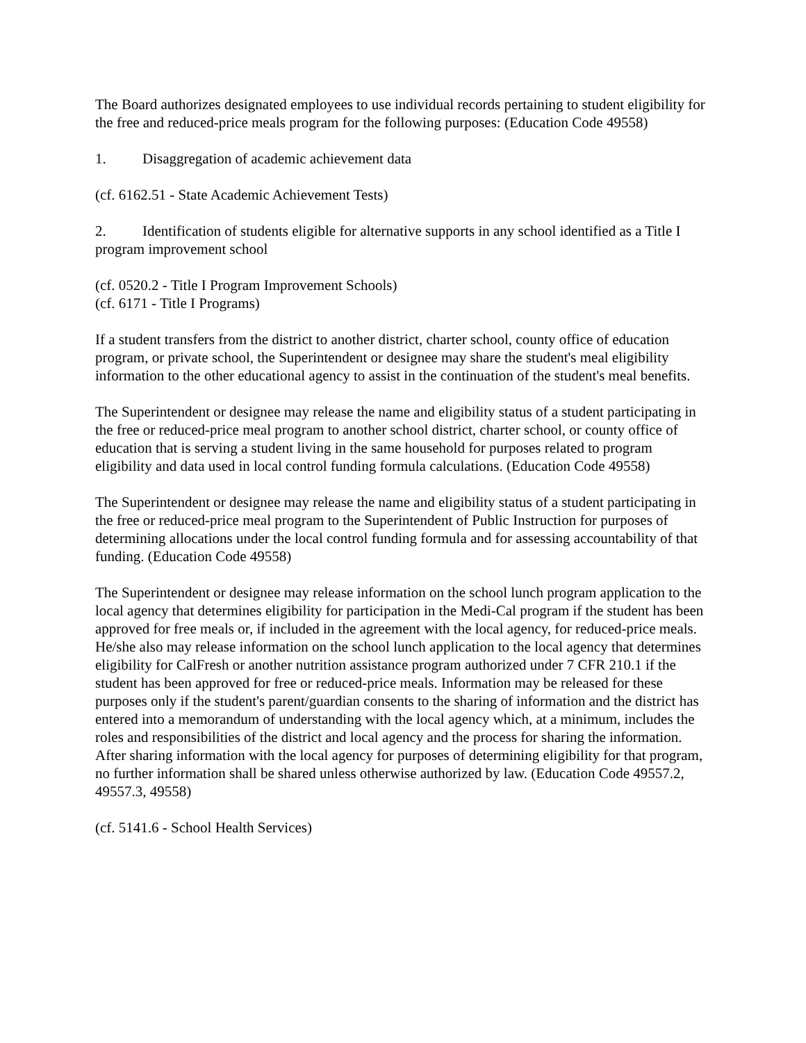The Board authorizes designated employees to use individual records pertaining to student eligibility for the free and reduced-price meals program for the following purposes: (Education Code 49558)
1. Disaggregation of academic achievement data
(cf. 6162.51 - State Academic Achievement Tests)
2. Identification of students eligible for alternative supports in any school identified as a Title I program improvement school
(cf. 0520.2 - Title I Program Improvement Schools)
(cf. 6171 - Title I Programs)
If a student transfers from the district to another district, charter school, county office of education program, or private school, the Superintendent or designee may share the student's meal eligibility information to the other educational agency to assist in the continuation of the student's meal benefits.
The Superintendent or designee may release the name and eligibility status of a student participating in the free or reduced-price meal program to another school district, charter school, or county office of education that is serving a student living in the same household for purposes related to program eligibility and data used in local control funding formula calculations. (Education Code 49558)
The Superintendent or designee may release the name and eligibility status of a student participating in the free or reduced-price meal program to the Superintendent of Public Instruction for purposes of determining allocations under the local control funding formula and for assessing accountability of that funding. (Education Code 49558)
The Superintendent or designee may release information on the school lunch program application to the local agency that determines eligibility for participation in the Medi-Cal program if the student has been approved for free meals or, if included in the agreement with the local agency, for reduced-price meals. He/she also may release information on the school lunch application to the local agency that determines eligibility for CalFresh or another nutrition assistance program authorized under 7 CFR 210.1 if the student has been approved for free or reduced-price meals. Information may be released for these purposes only if the student's parent/guardian consents to the sharing of information and the district has entered into a memorandum of understanding with the local agency which, at a minimum, includes the roles and responsibilities of the district and local agency and the process for sharing the information. After sharing information with the local agency for purposes of determining eligibility for that program, no further information shall be shared unless otherwise authorized by law. (Education Code 49557.2, 49557.3, 49558)
(cf. 5141.6 - School Health Services)